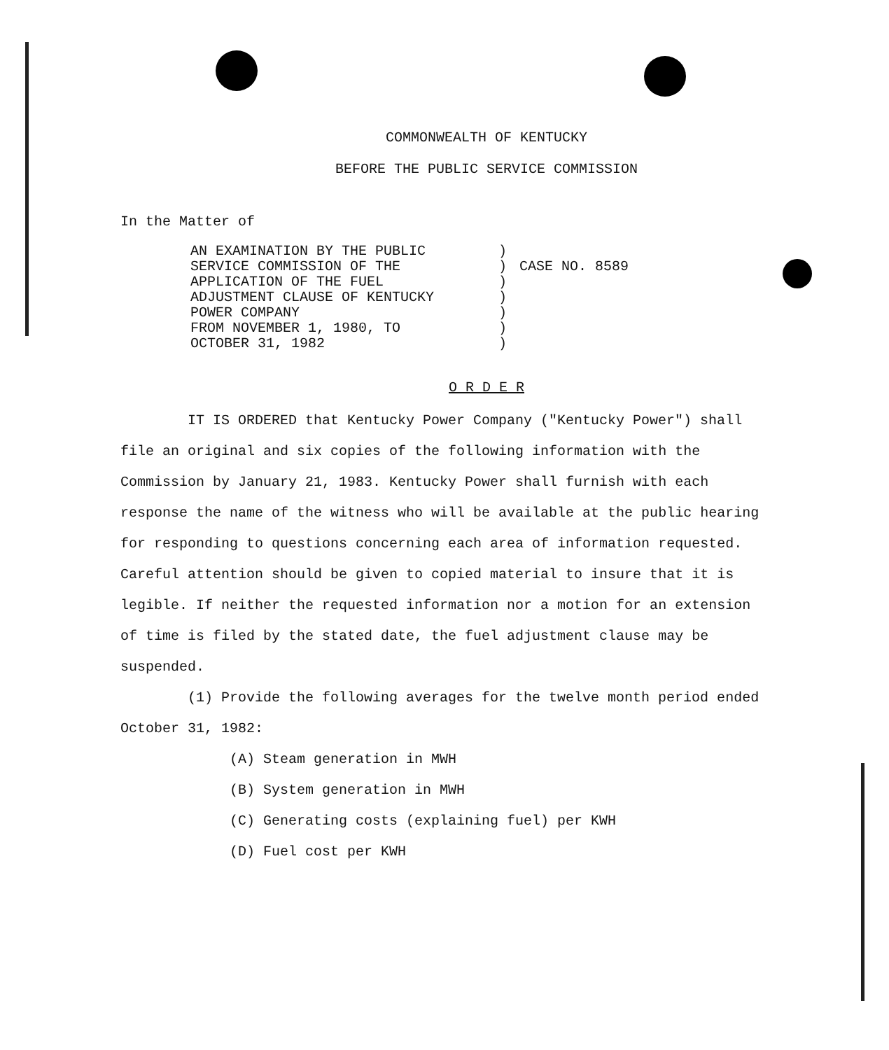COMMONWEALTH OF KENTUCKY
BEFORE THE PUBLIC SERVICE COMMISSION
In the Matter of
AN EXAMINATION BY THE PUBLIC
SERVICE COMMISSION OF THE
APPLICATION OF THE FUEL
ADJUSTMENT CLAUSE OF KENTUCKY
POWER COMPANY
FROM NOVEMBER 1, 1980, TO
OCTOBER 31, 1982
)
)
)
)
)
)
)
CASE NO. 8589
O R D E R
IT IS ORDERED that Kentucky Power Company ("Kentucky Power") shall file an original and six copies of the following information with the Commission by January 21, 1983. Kentucky Power shall furnish with each response the name of the witness who will be available at the public hearing for responding to questions concerning each area of information requested. Careful attention should be given to copied material to insure that it is legible. If neither the requested information nor a motion for an extension of time is filed by the stated date, the fuel adjustment clause may be suspended.
(1) Provide the following averages for the twelve month period ended October 31, 1982:
(A) Steam generation in MWH
(B) System generation in MWH
(C) Generating costs (explaining fuel) per KWH
(D) Fuel cost per KWH